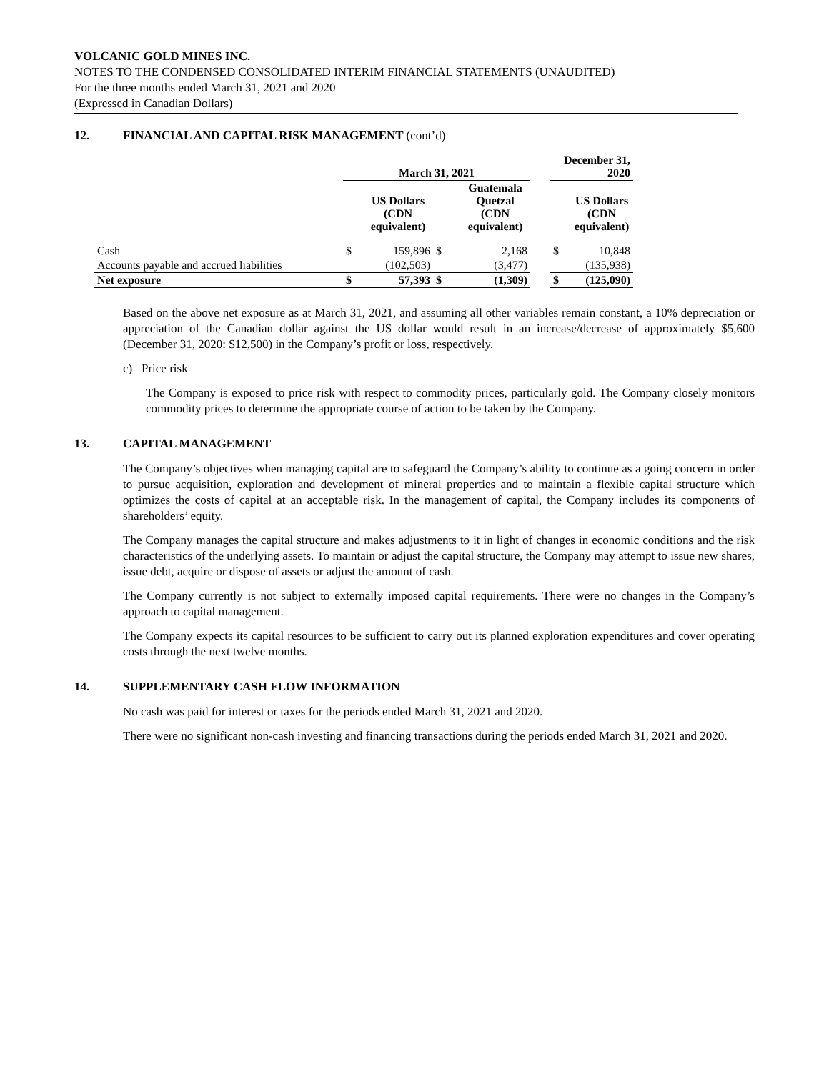VOLCANIC GOLD MINES INC.
NOTES TO THE CONDENSED CONSOLIDATED INTERIM FINANCIAL STATEMENTS (UNAUDITED)
For the three months ended March 31, 2021 and 2020
(Expressed in Canadian Dollars)
12. FINANCIAL AND CAPITAL RISK MANAGEMENT (cont’d)
| | March 31, 2021 | | | | | December 31, 2020 | |
| --- | --- | --- | --- | --- | --- | --- | --- |
| | | US Dollars (CDN equivalent) | | Guatemala Quetzal (CDN equivalent) | | | US Dollars (CDN equivalent) |
| Cash | $ | 159,896 | $ | 2,168 | | $ | 10,848 |
| Accounts payable and accrued liabilities | | (102,503) | | (3,477) | | | (135,938) |
| Net exposure | $ | 57,393 | $ | (1,309) | | $ | (125,090) |
Based on the above net exposure as at March 31, 2021, and assuming all other variables remain constant, a 10% depreciation or appreciation of the Canadian dollar against the US dollar would result in an increase/decrease of approximately $5,600 (December 31, 2020: $12,500) in the Company’s profit or loss, respectively.
c) Price risk
The Company is exposed to price risk with respect to commodity prices, particularly gold. The Company closely monitors commodity prices to determine the appropriate course of action to be taken by the Company.
13. CAPITAL MANAGEMENT
The Company’s objectives when managing capital are to safeguard the Company’s ability to continue as a going concern in order to pursue acquisition, exploration and development of mineral properties and to maintain a flexible capital structure which optimizes the costs of capital at an acceptable risk. In the management of capital, the Company includes its components of shareholders’ equity.
The Company manages the capital structure and makes adjustments to it in light of changes in economic conditions and the risk characteristics of the underlying assets. To maintain or adjust the capital structure, the Company may attempt to issue new shares, issue debt, acquire or dispose of assets or adjust the amount of cash.
The Company currently is not subject to externally imposed capital requirements. There were no changes in the Company’s approach to capital management.
The Company expects its capital resources to be sufficient to carry out its planned exploration expenditures and cover operating costs through the next twelve months.
14. SUPPLEMENTARY CASH FLOW INFORMATION
No cash was paid for interest or taxes for the periods ended March 31, 2021 and 2020.
There were no significant non-cash investing and financing transactions during the periods ended March 31, 2021 and 2020.